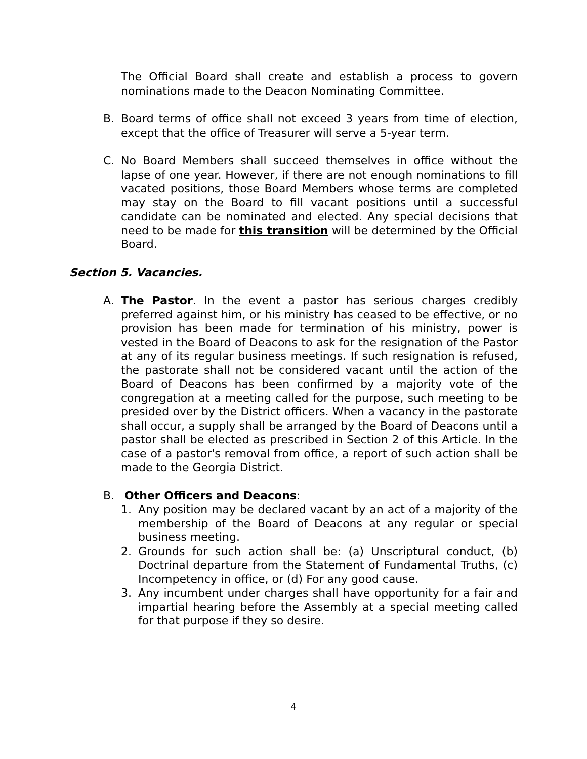The Official Board shall create and establish a process to govern nominations made to the Deacon Nominating Committee.
B. Board terms of office shall not exceed 3 years from time of election, except that the office of Treasurer will serve a 5-year term.
C. No Board Members shall succeed themselves in office without the lapse of one year. However, if there are not enough nominations to fill vacated positions, those Board Members whose terms are completed may stay on the Board to fill vacant positions until a successful candidate can be nominated and elected. Any special decisions that need to be made for this transition will be determined by the Official Board.
Section 5. Vacancies.
A. The Pastor. In the event a pastor has serious charges credibly preferred against him, or his ministry has ceased to be effective, or no provision has been made for termination of his ministry, power is vested in the Board of Deacons to ask for the resignation of the Pastor at any of its regular business meetings. If such resignation is refused, the pastorate shall not be considered vacant until the action of the Board of Deacons has been confirmed by a majority vote of the congregation at a meeting called for the purpose, such meeting to be presided over by the District officers. When a vacancy in the pastorate shall occur, a supply shall be arranged by the Board of Deacons until a pastor shall be elected as prescribed in Section 2 of this Article. In the case of a pastor's removal from office, a report of such action shall be made to the Georgia District.
B. Other Officers and Deacons:
1. Any position may be declared vacant by an act of a majority of the membership of the Board of Deacons at any regular or special business meeting.
2. Grounds for such action shall be: (a) Unscriptural conduct, (b) Doctrinal departure from the Statement of Fundamental Truths, (c) Incompetency in office, or (d) For any good cause.
3. Any incumbent under charges shall have opportunity for a fair and impartial hearing before the Assembly at a special meeting called for that purpose if they so desire.
4